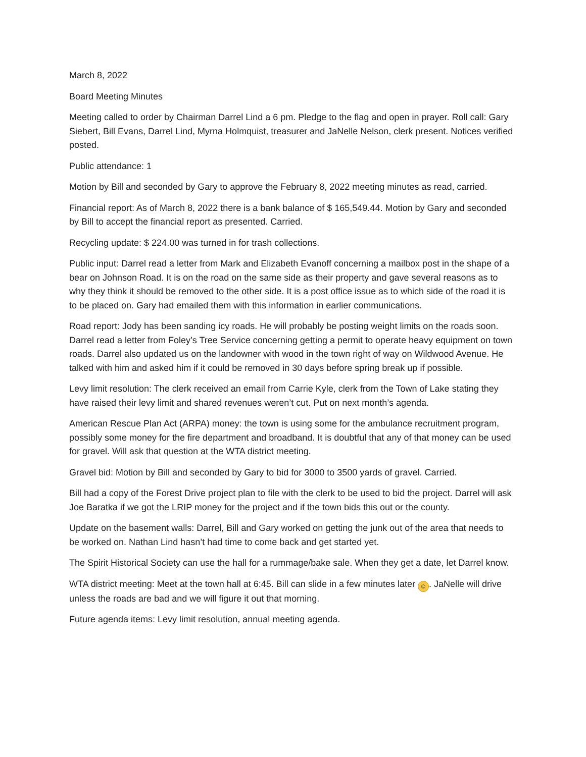March 8, 2022
Board Meeting Minutes
Meeting called to order by Chairman Darrel Lind a 6 pm. Pledge to the flag and open in prayer. Roll call: Gary Siebert, Bill Evans, Darrel Lind, Myrna Holmquist, treasurer and JaNelle Nelson, clerk present. Notices verified posted.
Public attendance: 1
Motion by Bill and seconded by Gary to approve the February 8, 2022 meeting minutes as read, carried.
Financial report: As of March 8, 2022 there is a bank balance of $ 165,549.44. Motion by Gary and seconded by Bill to accept the financial report as presented. Carried.
Recycling update: $ 224.00 was turned in for trash collections.
Public input: Darrel read a letter from Mark and Elizabeth Evanoff concerning a mailbox post in the shape of a bear on Johnson Road. It is on the road on the same side as their property and gave several reasons as to why they think it should be removed to the other side. It is a post office issue as to which side of the road it is to be placed on. Gary had emailed them with this information in earlier communications.
Road report: Jody has been sanding icy roads. He will probably be posting weight limits on the roads soon. Darrel read a letter from Foley’s Tree Service concerning getting a permit to operate heavy equipment on town roads. Darrel also updated us on the landowner with wood in the town right of way on Wildwood Avenue. He talked with him and asked him if it could be removed in 30 days before spring break up if possible.
Levy limit resolution: The clerk received an email from Carrie Kyle, clerk from the Town of Lake stating they have raised their levy limit and shared revenues weren’t cut. Put on next month’s agenda.
American Rescue Plan Act (ARPA) money: the town is using some for the ambulance recruitment program, possibly some money for the fire department and broadband. It is doubtful that any of that money can be used for gravel. Will ask that question at the WTA district meeting.
Gravel bid: Motion by Bill and seconded by Gary to bid for 3000 to 3500 yards of gravel. Carried.
Bill had a copy of the Forest Drive project plan to file with the clerk to be used to bid the project. Darrel will ask Joe Baratka if we got the LRIP money for the project and if the town bids this out or the county.
Update on the basement walls: Darrel, Bill and Gary worked on getting the junk out of the area that needs to be worked on. Nathan Lind hasn’t had time to come back and get started yet.
The Spirit Historical Society can use the hall for a rummage/bake sale. When they get a date, let Darrel know.
WTA district meeting: Meet at the town hall at 6:45. Bill can slide in a few minutes later ☺. JaNelle will drive unless the roads are bad and we will figure it out that morning.
Future agenda items: Levy limit resolution, annual meeting agenda.